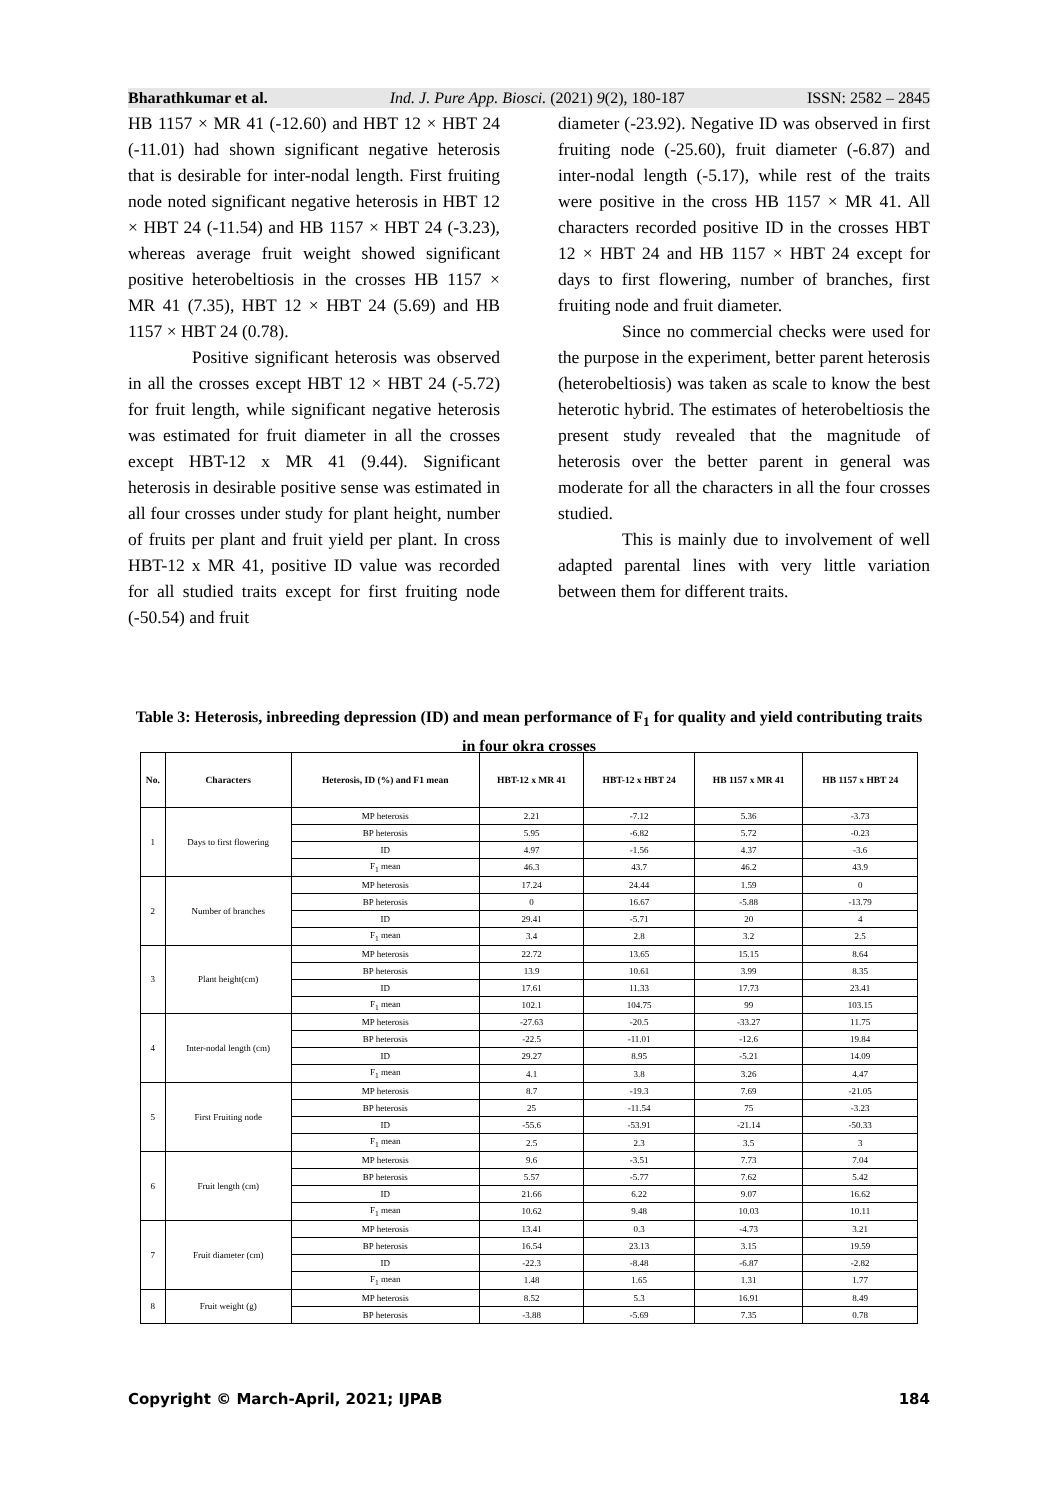Bharathkumar et al. Ind. J. Pure App. Biosci. (2021) 9(2), 180-187 ISSN: 2582 – 2845
HB 1157 × MR 41 (-12.60) and HBT 12 × HBT 24 (-11.01) had shown significant negative heterosis that is desirable for inter-nodal length. First fruiting node noted significant negative heterosis in HBT 12 × HBT 24 (-11.54) and HB 1157 × HBT 24 (-3.23), whereas average fruit weight showed significant positive heterobeltiosis in the crosses HB 1157 × MR 41 (7.35), HBT 12 × HBT 24 (5.69) and HB 1157 × HBT 24 (0.78).
Positive significant heterosis was observed in all the crosses except HBT 12 × HBT 24 (-5.72) for fruit length, while significant negative heterosis was estimated for fruit diameter in all the crosses except HBT-12 x MR 41 (9.44). Significant heterosis in desirable positive sense was estimated in all four crosses under study for plant height, number of fruits per plant and fruit yield per plant. In cross HBT-12 x MR 41, positive ID value was recorded for all studied traits except for first fruiting node (-50.54) and fruit
diameter (-23.92). Negative ID was observed in first fruiting node (-25.60), fruit diameter (-6.87) and inter-nodal length (-5.17), while rest of the traits were positive in the cross HB 1157 × MR 41. All characters recorded positive ID in the crosses HBT 12 × HBT 24 and HB 1157 × HBT 24 except for days to first flowering, number of branches, first fruiting node and fruit diameter.
Since no commercial checks were used for the purpose in the experiment, better parent heterosis (heterobeltiosis) was taken as scale to know the best heterotic hybrid. The estimates of heterobeltiosis the present study revealed that the magnitude of heterosis over the better parent in general was moderate for all the characters in all the four crosses studied.
This is mainly due to involvement of well adapted parental lines with very little variation between them for different traits.
Table 3: Heterosis, inbreeding depression (ID) and mean performance of F<sub>1</sub> for quality and yield contributing traits in four okra crosses
| No. | Characters | Heterosis, ID (%) and F1 mean | HBT-12 x MR 41 | HBT-12 x HBT 24 | HB 1157 x MR 41 | HB 1157 x HBT 24 |
| --- | --- | --- | --- | --- | --- | --- |
| 1 | Days to first flowering | MP heterosis | 2.21 | -7.12 | 5.36 | -3.73 |
| | | BP heterosis | 5.95 | -6.82 | 5.72 | -0.23 |
| | | ID | 4.97 | -1.56 | 4.37 | -3.6 |
| | | F<sub>1</sub> mean | 46.3 | 43.7 | 46.2 | 43.9 |
| 2 | Number of branches | MP heterosis | 17.24 | 24.44 | 1.59 | 0 |
| | | BP heterosis | 0 | 16.67 | -5.88 | -13.79 |
| | | ID | 29.41 | -5.71 | 20 | 4 |
| | | F<sub>1</sub> mean | 3.4 | 2.8 | 3.2 | 2.5 |
| 3 | Plant height(cm) | MP heterosis | 22.72 | 13.65 | 15.15 | 8.64 |
| | | BP heterosis | 13.9 | 10.61 | 3.99 | 8.35 |
| | | ID | 17.61 | 11.33 | 17.73 | 23.41 |
| | | F<sub>1</sub> mean | 102.1 | 104.75 | 99 | 103.15 |
| 4 | Inter-nodal length (cm) | MP heterosis | -27.63 | -20.5 | -33.27 | 11.75 |
| | | BP heterosis | -22.5 | -11.01 | -12.6 | 19.84 |
| | | ID | 29.27 | 8.95 | -5.21 | 14.09 |
| | | F<sub>1</sub> mean | 4.1 | 3.8 | 3.26 | 4.47 |
| 5 | First Fruiting node | MP heterosis | 8.7 | -19.3 | 7.69 | -21.05 |
| | | BP heterosis | 25 | -11.54 | 75 | -3.23 |
| | | ID | -55.6 | -53.91 | -21.14 | -50.33 |
| | | F<sub>1</sub> mean | 2.5 | 2.3 | 3.5 | 3 |
| 6 | Fruit length (cm) | MP heterosis | 9.6 | -3.51 | 7.73 | 7.04 |
| | | BP heterosis | 5.57 | -5.77 | 7.62 | 5.42 |
| | | ID | 21.66 | 6.22 | 9.07 | 16.62 |
| | | F<sub>1</sub> mean | 10.62 | 9.48 | 10.03 | 10.11 |
| 7 | Fruit diameter (cm) | MP heterosis | 13.41 | 0.3 | -4.73 | 3.21 |
| | | BP heterosis | 16.54 | 23.13 | 3.15 | 19.59 |
| | | ID | -22.3 | -8.48 | -6.87 | -2.82 |
| | | F<sub>1</sub> mean | 1.48 | 1.65 | 1.31 | 1.77 |
| 8 | Fruit weight (g) | MP heterosis | 8.52 | 5.3 | 16.91 | 8.49 |
| | | BP heterosis | -3.88 | -5.69 | 7.35 | 0.78 |
Copyright © March-April, 2021; IJPAB 184